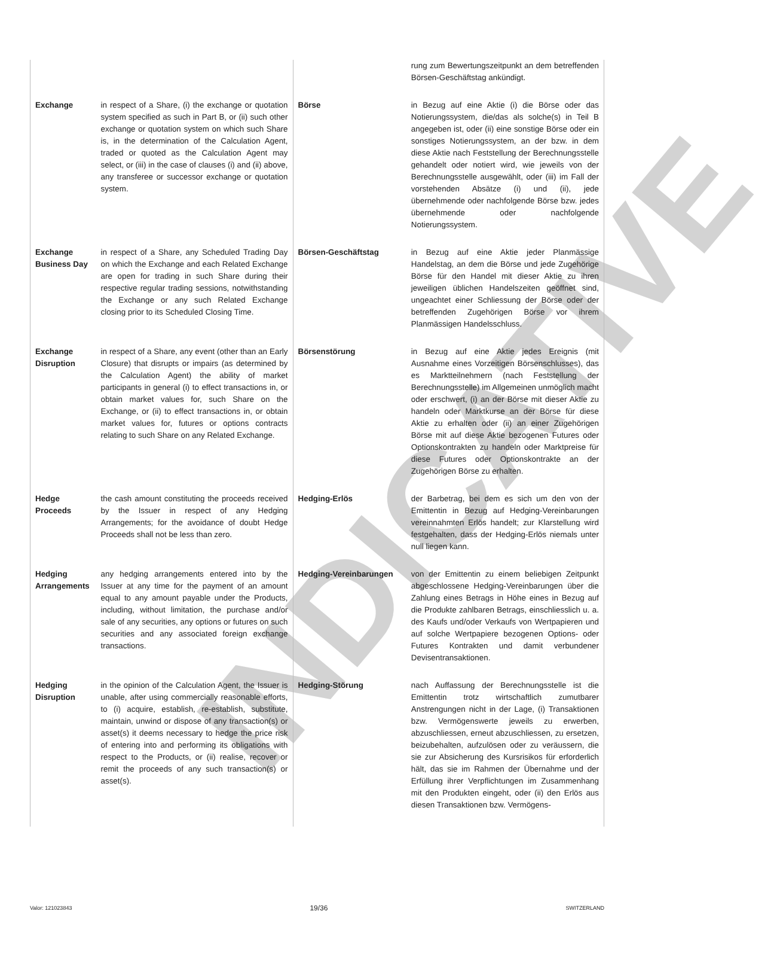INDICATIVE
| | | | rung zum Bewertungszeitpunkt an dem betreffenden Börsen-Geschäftstag ankündigt. |
| Exchange | in respect of a Share, (i) the exchange or quotation system specified as such in Part B, or (ii) such other exchange or quotation system on which such Share is, in the determination of the Calculation Agent, traded or quoted as the Calculation Agent may select, or (iii) in the case of clauses (i) and (ii) above, any transferee or successor exchange or quotation system. | Börse | in Bezug auf eine Aktie (i) die Börse oder das Notierungssystem, die/das als solche(s) in Teil B angegeben ist, oder (ii) eine sonstige Börse oder ein sonstiges Notierungssystem, an der bzw. in dem diese Aktie nach Feststellung der Berechnungsstelle gehandelt oder notiert wird, wie jeweils von der Berechnungsstelle ausgewählt, oder (iii) im Fall der vorstehenden Absätze (i) und (ii), jede übernehmende oder nachfolgende Börse bzw. jedes übernehmende oder nachfolgende Notierungssystem. |
| Exchange Business Day | in respect of a Share, any Scheduled Trading Day on which the Exchange and each Related Exchange are open for trading in such Share during their respective regular trading sessions, notwithstanding the Exchange or any such Related Exchange closing prior to its Scheduled Closing Time. | Börsen-Geschäftstag | in Bezug auf eine Aktie jeder Planmässige Handelstag, an dem die Börse und jede Zugehörige Börse für den Handel mit dieser Aktie zu ihren jeweiligen üblichen Handelszeiten geöffnet sind, ungeachtet einer Schliessung der Börse oder der betreffenden Zugehörigen Börse vor ihrem Planmässigen Handelsschluss. |
| Exchange Disruption | in respect of a Share, any event (other than an Early Closure) that disrupts or impairs (as determined by the Calculation Agent) the ability of market participants in general (i) to effect transactions in, or obtain market values for, such Share on the Exchange, or (ii) to effect transactions in, or obtain market values for, futures or options contracts relating to such Share on any Related Exchange. | Börsenstörung | in Bezug auf eine Aktie jedes Ereignis (mit Ausnahme eines Vorzeitigen Börsenschlusses), das es Marktteilnehmern (nach Feststellung der Berechnungsstelle) im Allgemeinen unmöglich macht oder erschwert, (i) an der Börse mit dieser Aktie zu handeln oder Marktkurse an der Börse für diese Aktie zu erhalten oder (ii) an einer Zugehörigen Börse mit auf diese Aktie bezogenen Futures oder Optionskontrakten zu handeln oder Marktpreise für diese Futures oder Optionskontrakte an der Zugehörigen Börse zu erhalten. |
| Hedge Proceeds | the cash amount constituting the proceeds received by the Issuer in respect of any Hedging Arrangements; for the avoidance of doubt Hedge Proceeds shall not be less than zero. | Hedging-Erlös | der Barbetrag, bei dem es sich um den von der Emittentin in Bezug auf Hedging-Vereinbarungen vereinnahmten Erlös handelt; zur Klarstellung wird festgehalten, dass der Hedging-Erlös niemals unter null liegen kann. |
| Hedging Arrangements | any hedging arrangements entered into by the Issuer at any time for the payment of an amount equal to any amount payable under the Products, including, without limitation, the purchase and/or sale of any securities, any options or futures on such securities and any associated foreign exchange transactions. | Hedging-Vereinbarungen | von der Emittentin zu einem beliebigen Zeitpunkt abgeschlossene Hedging-Vereinbarungen über die Zahlung eines Betrags in Höhe eines in Bezug auf die Produkte zahlbaren Betrags, einschliesslich u. a. des Kaufs und/oder Verkaufs von Wertpapieren und auf solche Wertpapiere bezogenen Options- oder Futures Kontrakten und damit verbundener Devisentransaktionen. |
| Hedging Disruption | in the opinion of the Calculation Agent, the Issuer is unable, after using commercially reasonable efforts, to (i) acquire, establish, re-establish, substitute, maintain, unwind or dispose of any transaction(s) or asset(s) it deems necessary to hedge the price risk of entering into and performing its obligations with respect to the Products, or (ii) realise, recover or remit the proceeds of any such transaction(s) or asset(s). | Hedging-Störung | nach Auffassung der Berechnungsstelle ist die Emittentin trotz wirtschaftlich zumutbarer Anstrengungen nicht in der Lage, (i) Transaktionen bzw. Vermögenswerte jeweils zu erwerben, abzuschliessen, erneut abzuschliessen, zu ersetzen, beizubehalten, aufzulösen oder zu veräussern, die sie zur Absicherung des Kursrisikos für erforderlich hält, das sie im Rahmen der Übernahme und der Erfüllung ihrer Verpflichtungen im Zusammenhang mit den Produkten eingeht, oder (ii) den Erlös aus diesen Transaktionen bzw. Vermögens- |
Valor: 121023843 19/36 SWITZERLAND